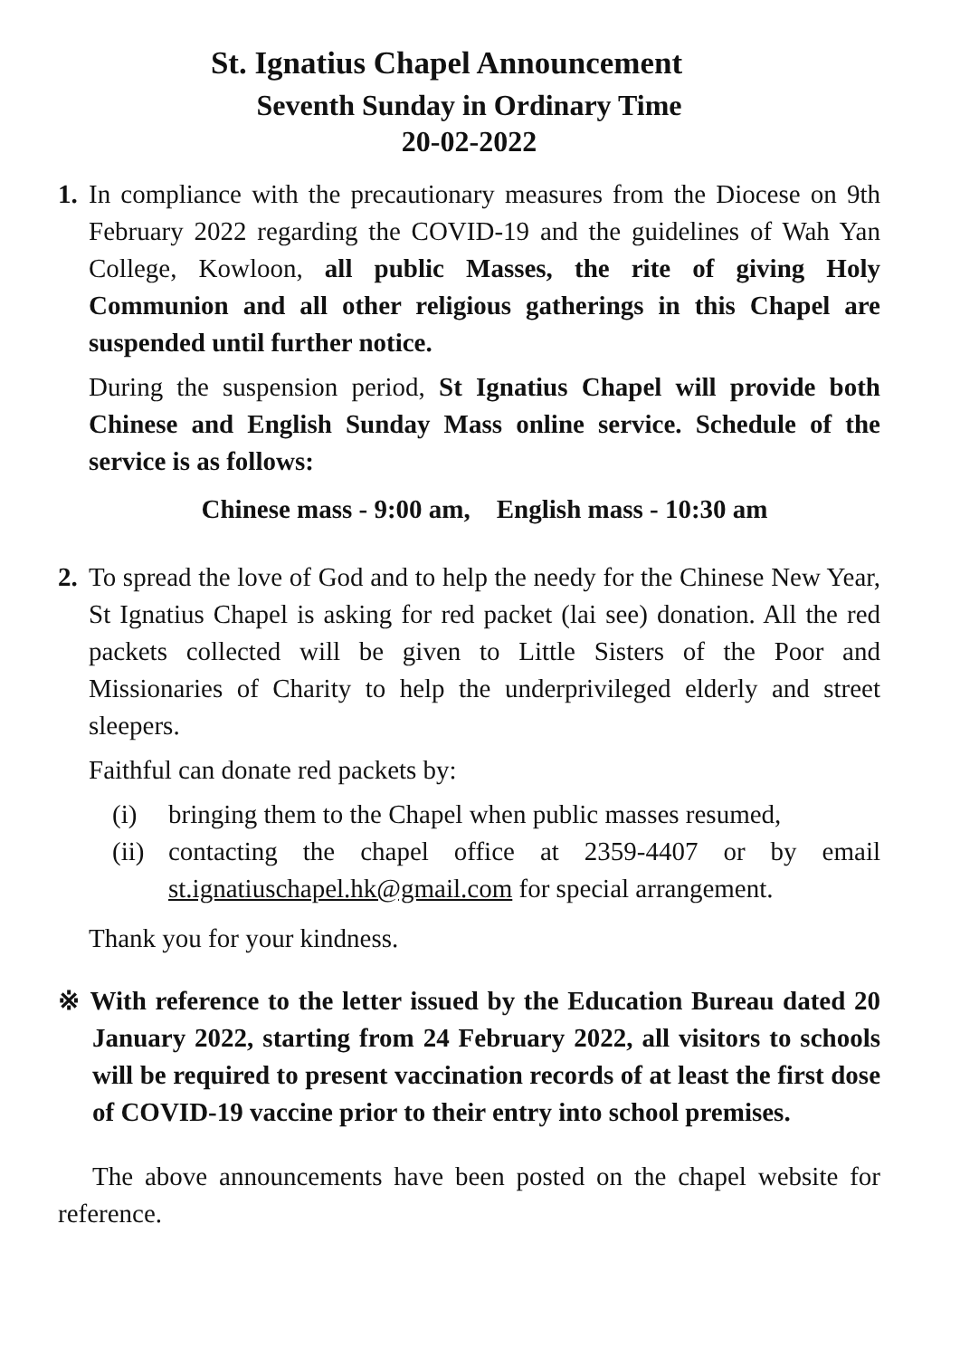St. Ignatius Chapel Announcement
Seventh Sunday in Ordinary Time
20-02-2022
1.
In compliance with the precautionary measures from the Diocese on 9th February 2022 regarding the COVID-19 and the guidelines of Wah Yan College, Kowloon, all public Masses, the rite of giving Holy Communion and all other religious gatherings in this Chapel are suspended until further notice.
During the suspension period, St Ignatius Chapel will provide both Chinese and English Sunday Mass online service. Schedule of the service is as follows:
Chinese mass - 9:00 am, English mass - 10:30 am
2.
To spread the love of God and to help the needy for the Chinese New Year, St Ignatius Chapel is asking for red packet (lai see) donation. All the red packets collected will be given to Little Sisters of the Poor and Missionaries of Charity to help the underprivileged elderly and street sleepers.
Faithful can donate red packets by:
(i) bringing them to the Chapel when public masses resumed,
(ii) contacting the chapel office at 2359-4407 or by email st.ignatiuschapel.hk@gmail.com for special arrangement.
Thank you for your kindness.
※ With reference to the letter issued by the Education Bureau dated 20 January 2022, starting from 24 February 2022, all visitors to schools will be required to present vaccination records of at least the first dose of COVID-19 vaccine prior to their entry into school premises.
The above announcements have been posted on the chapel website for reference.